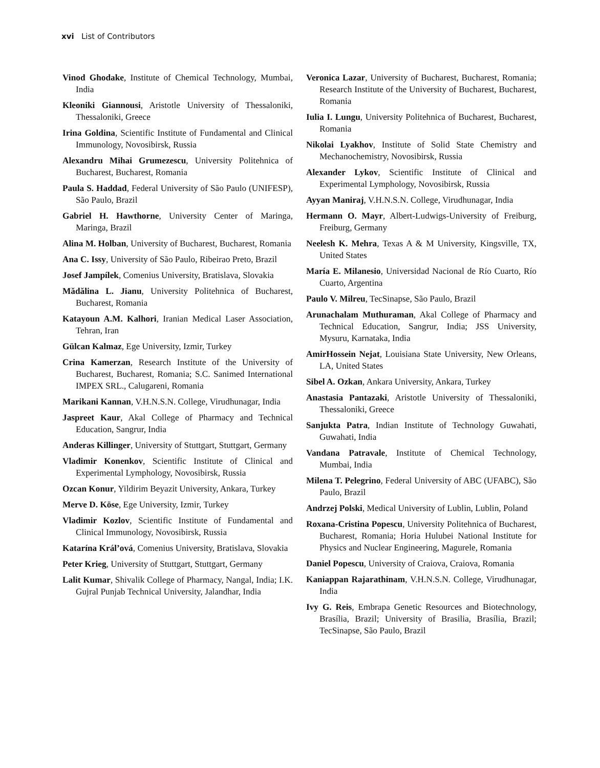xvi List of Contributors
Vinod Ghodake, Institute of Chemical Technology, Mumbai, India
Kleoniki Giannousi, Aristotle University of Thessaloniki, Thessaloniki, Greece
Irina Goldina, Scientific Institute of Fundamental and Clinical Immunology, Novosibirsk, Russia
Alexandru Mihai Grumezescu, University Politehnica of Bucharest, Bucharest, Romania
Paula S. Haddad, Federal University of São Paulo (UNIFESP), São Paulo, Brazil
Gabriel H. Hawthorne, University Center of Maringa, Maringa, Brazil
Alina M. Holban, University of Bucharest, Bucharest, Romania
Ana C. Issy, University of São Paulo, Ribeirao Preto, Brazil
Josef Jampílek, Comenius University, Bratislava, Slovakia
Mădălina L. Jianu, University Politehnica of Bucharest, Bucharest, Romania
Katayoun A.M. Kalhori, Iranian Medical Laser Association, Tehran, Iran
Gülcan Kalmaz, Ege University, Izmir, Turkey
Crina Kamerzan, Research Institute of the University of Bucharest, Bucharest, Romania; S.C. Sanimed International IMPEX SRL., Calugareni, Romania
Marikani Kannan, V.H.N.S.N. College, Virudhunagar, India
Jaspreet Kaur, Akal College of Pharmacy and Technical Education, Sangrur, India
Anderas Killinger, University of Stuttgart, Stuttgart, Germany
Vladimir Konenkov, Scientific Institute of Clinical and Experimental Lymphology, Novosibirsk, Russia
Ozcan Konur, Yildirim Beyazit University, Ankara, Turkey
Merve D. Köse, Ege University, Izmir, Turkey
Vladimir Kozlov, Scientific Institute of Fundamental and Clinical Immunology, Novosibirsk, Russia
Katarína Král’ová, Comenius University, Bratislava, Slovakia
Peter Krieg, University of Stuttgart, Stuttgart, Germany
Lalit Kumar, Shivalik College of Pharmacy, Nangal, India; I.K. Gujral Punjab Technical University, Jalandhar, India
Veronica Lazar, University of Bucharest, Bucharest, Romania; Research Institute of the University of Bucharest, Bucharest, Romania
Iulia I. Lungu, University Politehnica of Bucharest, Bucharest, Romania
Nikolai Lyakhov, Institute of Solid State Chemistry and Mechanochemistry, Novosibirsk, Russia
Alexander Lykov, Scientific Institute of Clinical and Experimental Lymphology, Novosibirsk, Russia
Ayyan Maniraj, V.H.N.S.N. College, Virudhunagar, India
Hermann O. Mayr, Albert-Ludwigs-University of Freiburg, Freiburg, Germany
Neelesh K. Mehra, Texas A & M University, Kingsville, TX, United States
María E. Milanesio, Universidad Nacional de Río Cuarto, Río Cuarto, Argentina
Paulo V. Milreu, TecSinapse, São Paulo, Brazil
Arunachalam Muthuraman, Akal College of Pharmacy and Technical Education, Sangrur, India; JSS University, Mysuru, Karnataka, India
AmirHossein Nejat, Louisiana State University, New Orleans, LA, United States
Sibel A. Ozkan, Ankara University, Ankara, Turkey
Anastasia Pantazaki, Aristotle University of Thessaloniki, Thessaloniki, Greece
Sanjukta Patra, Indian Institute of Technology Guwahati, Guwahati, India
Vandana Patravale, Institute of Chemical Technology, Mumbai, India
Milena T. Pelegrino, Federal University of ABC (UFABC), São Paulo, Brazil
Andrzej Polski, Medical University of Lublin, Lublin, Poland
Roxana-Cristina Popescu, University Politehnica of Bucharest, Bucharest, Romania; Horia Hulubei National Institute for Physics and Nuclear Engineering, Magurele, Romania
Daniel Popescu, University of Craiova, Craiova, Romania
Kaniappan Rajarathinam, V.H.N.S.N. College, Virudhunagar, India
Ivy G. Reis, Embrapa Genetic Resources and Biotechnology, Brasília, Brazil; University of Brasilia, Brasília, Brazil; TecSinapse, São Paulo, Brazil